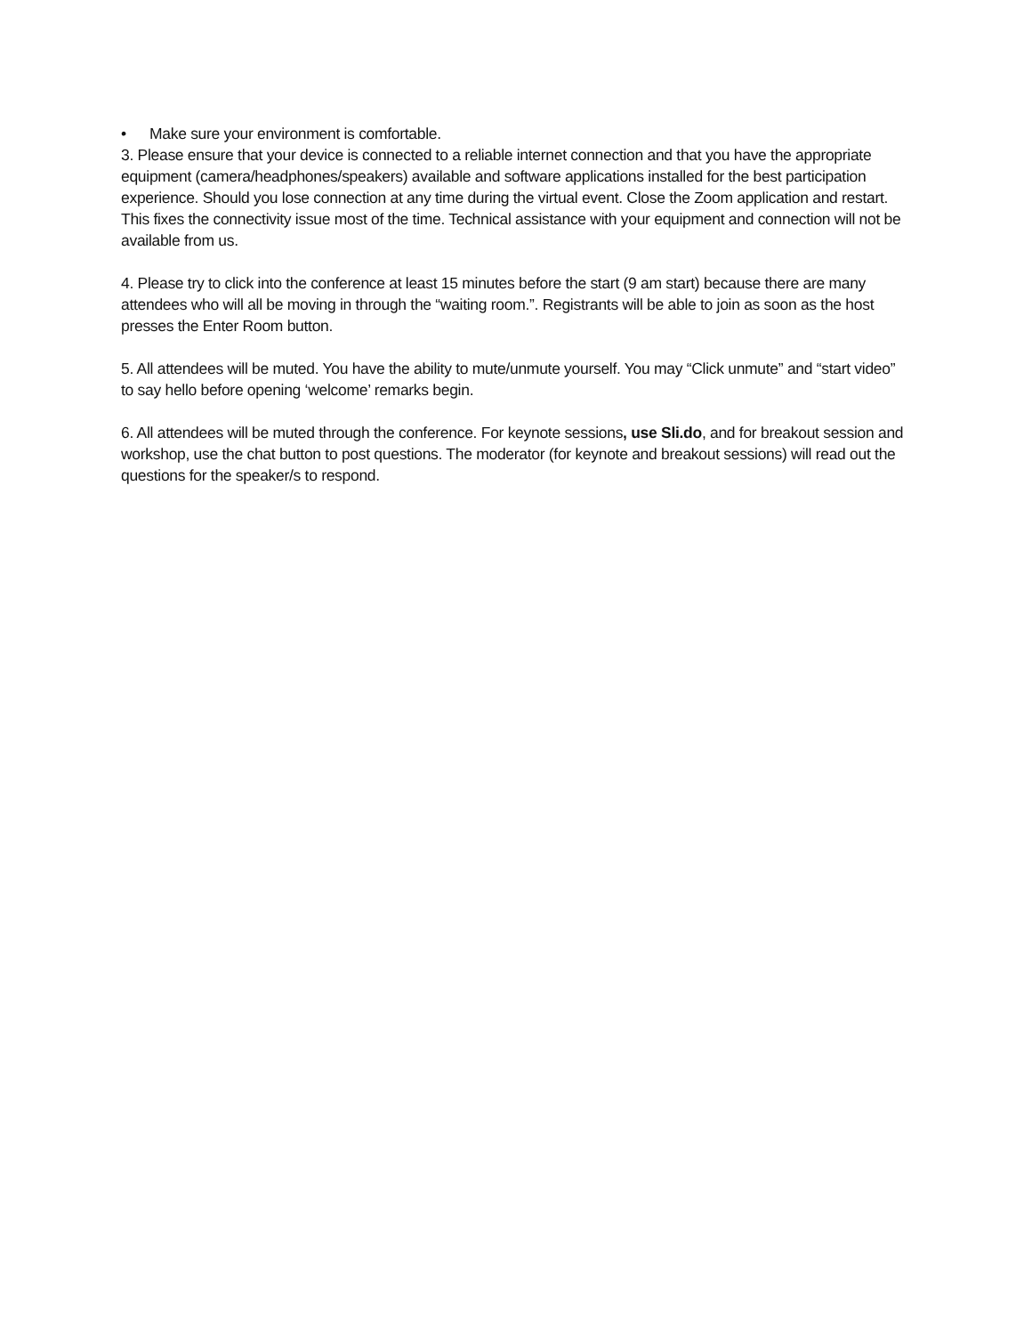• Make sure your environment is comfortable.
3. Please ensure that your device is connected to a reliable internet connection and that you have the appropriate equipment (camera/headphones/speakers) available and software applications installed for the best participation experience. Should you lose connection at any time during the virtual event. Close the Zoom application and restart. This fixes the connectivity issue most of the time. Technical assistance with your equipment and connection will not be available from us.
4. Please try to click into the conference at least 15 minutes before the start (9 am start) because there are many attendees who will all be moving in through the “waiting room.”. Registrants will be able to join as soon as the host presses the Enter Room button.
5. All attendees will be muted. You have the ability to mute/unmute yourself. You may “Click unmute” and “start video” to say hello before opening ‘welcome’ remarks begin.
6. All attendees will be muted through the conference. For keynote sessions, use Sli.do, and for breakout session and workshop, use the chat button to post questions. The moderator (for keynote and breakout sessions) will read out the questions for the speaker/s to respond.